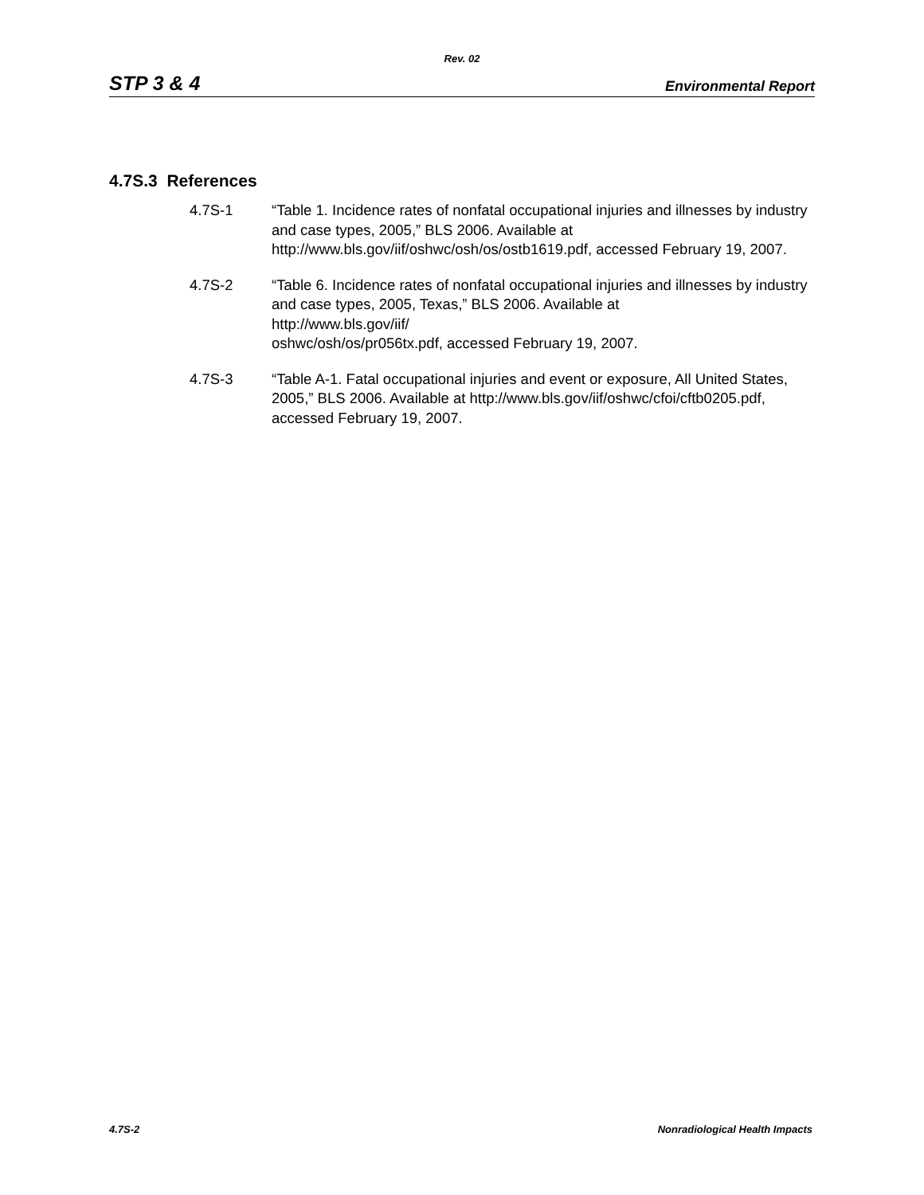Rev. 02
STP 3 & 4 Environmental Report
4.7S.3 References
4.7S-1 “Table 1. Incidence rates of nonfatal occupational injuries and illnesses by industry and case types, 2005,” BLS 2006. Available at http://www.bls.gov/iif/oshwc/osh/os/ostb1619.pdf, accessed February 19, 2007.
4.7S-2 “Table 6. Incidence rates of nonfatal occupational injuries and illnesses by industry and case types, 2005, Texas,” BLS 2006. Available at
http://www.bls.gov/iif/
oshwc/osh/os/pr056tx.pdf, accessed February 19, 2007.
4.7S-3 “Table A-1. Fatal occupational injuries and event or exposure, All United States, 2005,” BLS 2006. Available at http://www.bls.gov/iif/oshwc/cfoi/cftb0205.pdf, accessed February 19, 2007.
4.7S-2 Nonradiological Health Impacts